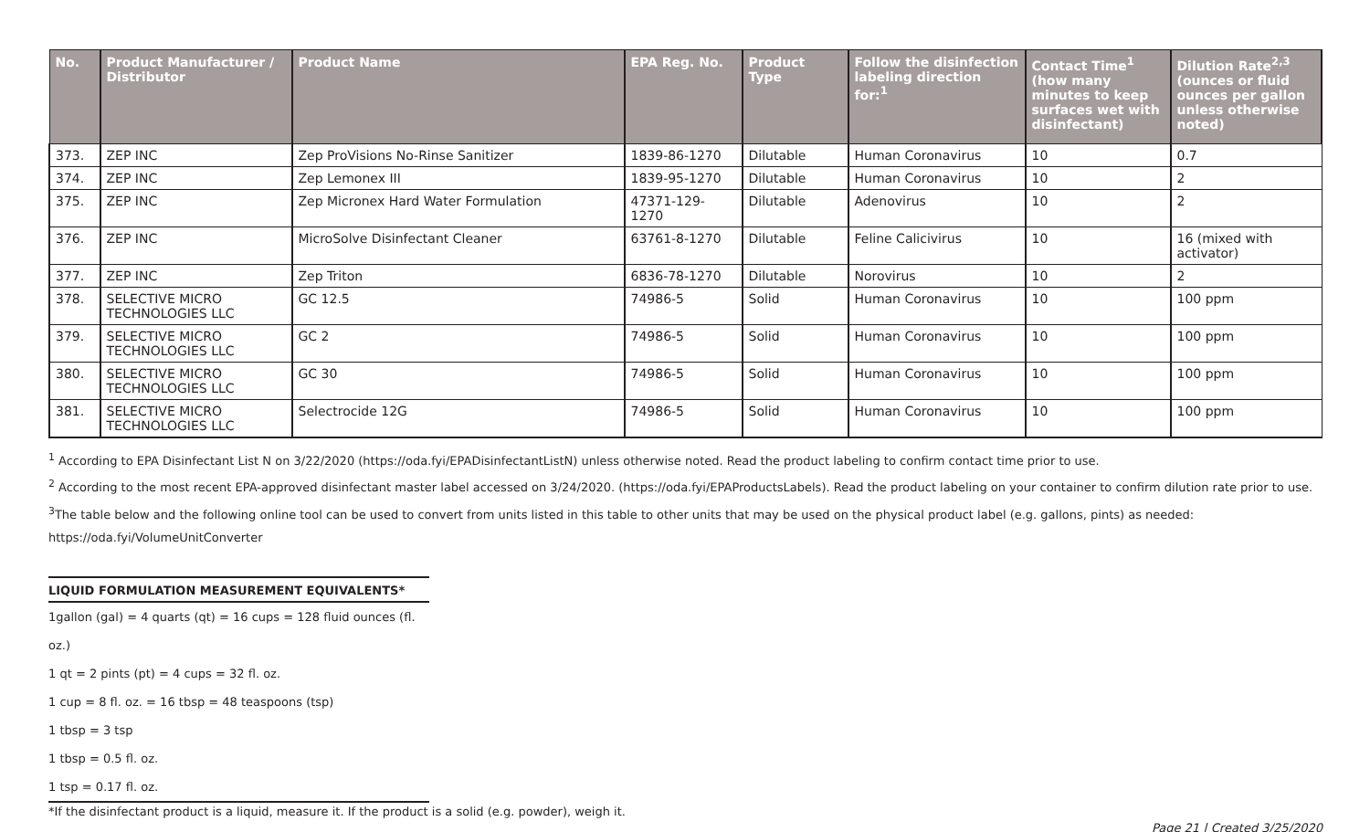| No. | Product Manufacturer / Distributor | Product Name | EPA Reg. No. | Product Type | Follow the disinfection labeling direction for:<sup>1</sup> | Contact Time<sup>1</sup> (how many minutes to keep surfaces wet with disinfectant) | Dilution Rate<sup>2,3</sup> (ounces or fluid ounces per gallon unless otherwise noted) |
| --- | --- | --- | --- | --- | --- | --- | --- |
| 373. | ZEP INC | Zep ProVisions No-Rinse Sanitizer | 1839-86-1270 | Dilutable | Human Coronavirus | 10 | 0.7 |
| 374. | ZEP INC | Zep Lemonex III | 1839-95-1270 | Dilutable | Human Coronavirus | 10 | 2 |
| 375. | ZEP INC | Zep Micronex Hard Water Formulation | 47371-129-1270 | Dilutable | Adenovirus | 10 | 2 |
| 376. | ZEP INC | MicroSolve Disinfectant Cleaner | 63761-8-1270 | Dilutable | Feline Calicivirus | 10 | 16 (mixed with activator) |
| 377. | ZEP INC | Zep Triton | 6836-78-1270 | Dilutable | Norovirus | 10 | 2 |
| 378. | SELECTIVE MICRO TECHNOLOGIES LLC | GC 12.5 | 74986-5 | Solid | Human Coronavirus | 10 | 100 ppm |
| 379. | SELECTIVE MICRO TECHNOLOGIES LLC | GC 2 | 74986-5 | Solid | Human Coronavirus | 10 | 100 ppm |
| 380. | SELECTIVE MICRO TECHNOLOGIES LLC | GC 30 | 74986-5 | Solid | Human Coronavirus | 10 | 100 ppm |
| 381. | SELECTIVE MICRO TECHNOLOGIES LLC | Selectrocide 12G | 74986-5 | Solid | Human Coronavirus | 10 | 100 ppm |
<sup>1</sup> According to EPA Disinfectant List N on 3/22/2020 (https://oda.fyi/EPADisinfectantListN) unless otherwise noted. Read the product labeling to confirm contact time prior to use.
<sup>2</sup> According to the most recent EPA-approved disinfectant master label accessed on 3/24/2020. (https://oda.fyi/EPAProductsLabels). Read the product labeling on your container to confirm dilution rate prior to use.
<sup>3</sup> The table below and the following online tool can be used to convert from units listed in this table to other units that may be used on the physical product label (e.g. gallons, pints) as needed: https://oda.fyi/VolumeUnitConverter
LIQUID FORMULATION MEASUREMENT EQUIVALENTS*
1gallon (gal) = 4 quarts (qt) = 16 cups = 128 fluid ounces (fl. oz.)
1 qt = 2 pints (pt) = 4 cups = 32 fl. oz.
1 cup = 8 fl. oz. = 16 tbsp = 48 teaspoons (tsp)
1 tbsp = 3 tsp
1 tbsp = 0.5 fl. oz.
1 tsp = 0.17 fl. oz.
*If the disinfectant product is a liquid, measure it. If the product is a solid (e.g. powder), weigh it. Page 21 | Created 3/25/2020